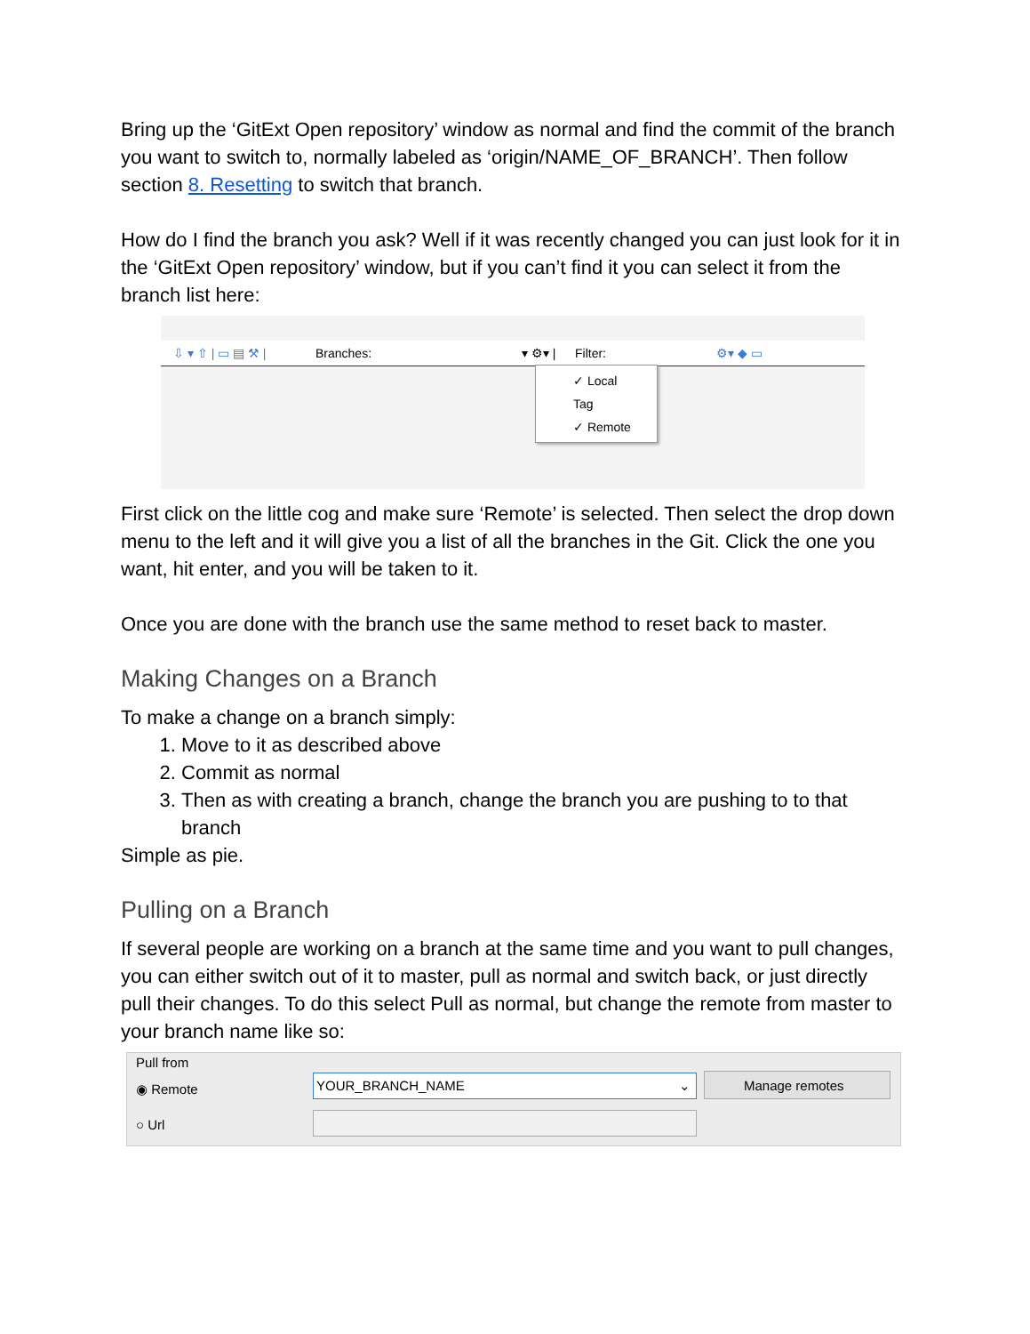Bring up the ‘GitExt Open repository’ window as normal and find the commit of the branch you want to switch to, normally labeled as ‘origin/NAME_OF_BRANCH’. Then follow section 8. Resetting to switch that branch.
How do I find the branch you ask? Well if it was recently changed you can just look for it in the ‘GitExt Open repository’ window, but if you can’t find it you can select it from the branch list here:
⇩ ▾ ⇧ | ▭ ▤ ⚒ | Branches: ▾ ⚙▾ | Filter: ⚙▾ ◆ ▭
✓ Local
Tag
✓ Remote
First click on the little cog and make sure ‘Remote’ is selected. Then select the drop down menu to the left and it will give you a list of all the branches in the Git. Click the one you want, hit enter, and you will be taken to it.
Once you are done with the branch use the same method to reset back to master.
Making Changes on a Branch
To make a change on a branch simply:
1. Move to it as described above
2. Commit as normal
3. Then as with creating a branch, change the branch you are pushing to to that branch
Simple as pie.
Pulling on a Branch
If several people are working on a branch at the same time and you want to pull changes, you can either switch out of it to master, pull as normal and switch back, or just directly pull their changes. To do this select Pull as normal, but change the remote from master to your branch name like so:
Pull from
◉ Remote
○ Url
YOUR_BRANCH_NAME ⌄ Manage remotes